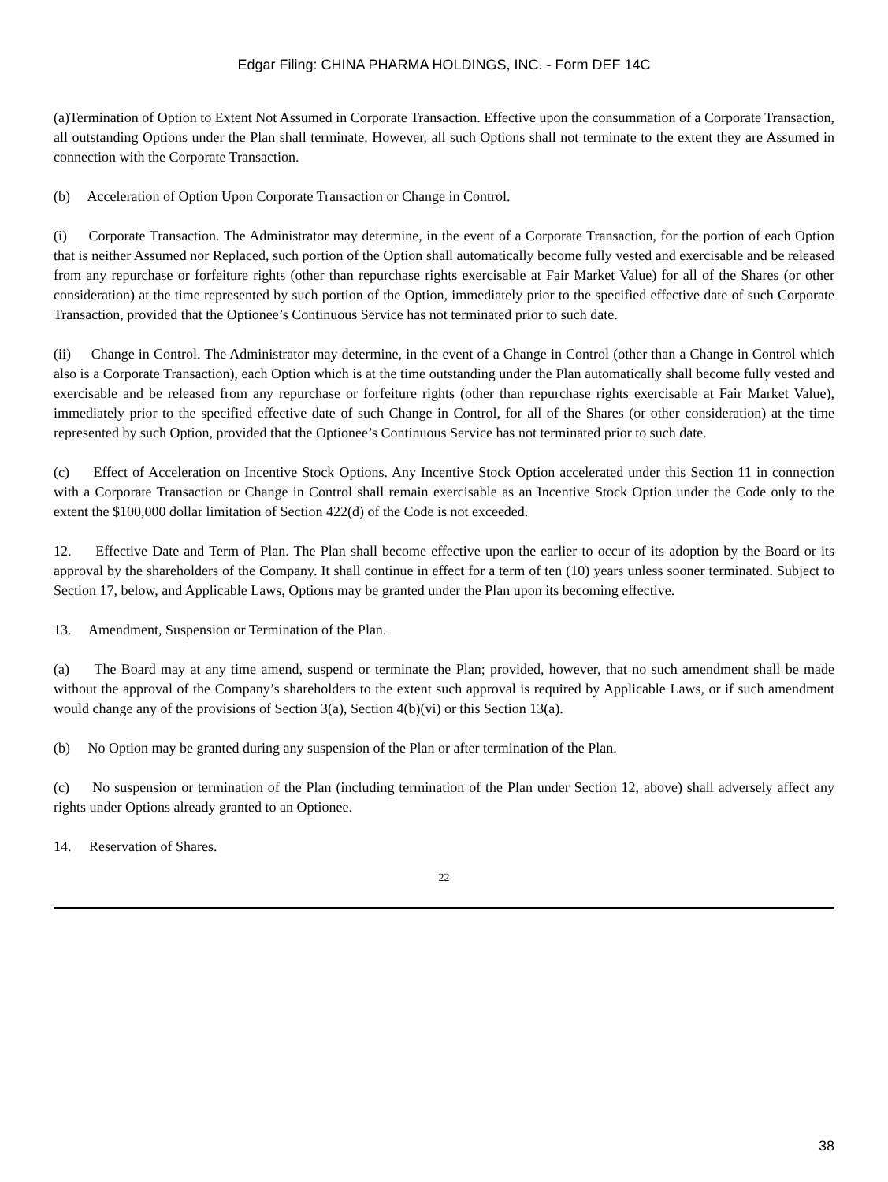Edgar Filing: CHINA PHARMA HOLDINGS, INC. - Form DEF 14C
(a)Termination of Option to Extent Not Assumed in Corporate Transaction. Effective upon the consummation of a Corporate Transaction, all outstanding Options under the Plan shall terminate. However, all such Options shall not terminate to the extent they are Assumed in connection with the Corporate Transaction.
(b) Acceleration of Option Upon Corporate Transaction or Change in Control.
(i) Corporate Transaction. The Administrator may determine, in the event of a Corporate Transaction, for the portion of each Option that is neither Assumed nor Replaced, such portion of the Option shall automatically become fully vested and exercisable and be released from any repurchase or forfeiture rights (other than repurchase rights exercisable at Fair Market Value) for all of the Shares (or other consideration) at the time represented by such portion of the Option, immediately prior to the specified effective date of such Corporate Transaction, provided that the Optionee’s Continuous Service has not terminated prior to such date.
(ii) Change in Control. The Administrator may determine, in the event of a Change in Control (other than a Change in Control which also is a Corporate Transaction), each Option which is at the time outstanding under the Plan automatically shall become fully vested and exercisable and be released from any repurchase or forfeiture rights (other than repurchase rights exercisable at Fair Market Value), immediately prior to the specified effective date of such Change in Control, for all of the Shares (or other consideration) at the time represented by such Option, provided that the Optionee’s Continuous Service has not terminated prior to such date.
(c) Effect of Acceleration on Incentive Stock Options. Any Incentive Stock Option accelerated under this Section 11 in connection with a Corporate Transaction or Change in Control shall remain exercisable as an Incentive Stock Option under the Code only to the extent the $100,000 dollar limitation of Section 422(d) of the Code is not exceeded.
12. Effective Date and Term of Plan. The Plan shall become effective upon the earlier to occur of its adoption by the Board or its approval by the shareholders of the Company. It shall continue in effect for a term of ten (10) years unless sooner terminated. Subject to Section 17, below, and Applicable Laws, Options may be granted under the Plan upon its becoming effective.
13. Amendment, Suspension or Termination of the Plan.
(a) The Board may at any time amend, suspend or terminate the Plan; provided, however, that no such amendment shall be made without the approval of the Company’s shareholders to the extent such approval is required by Applicable Laws, or if such amendment would change any of the provisions of Section 3(a), Section 4(b)(vi) or this Section 13(a).
(b) No Option may be granted during any suspension of the Plan or after termination of the Plan.
(c) No suspension or termination of the Plan (including termination of the Plan under Section 12, above) shall adversely affect any rights under Options already granted to an Optionee.
14. Reservation of Shares.
22
38